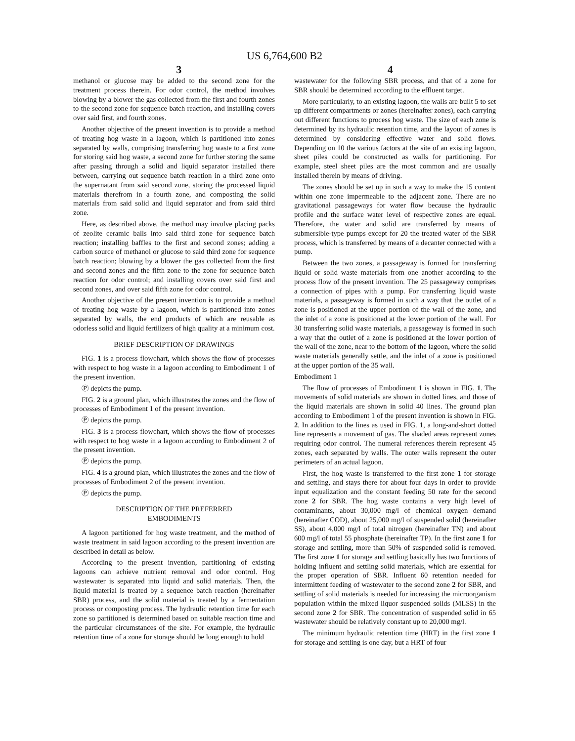US 6,764,600 B2
3 4
methanol or glucose may be added to the second zone for the treatment process therein. For odor control, the method involves blowing by a blower the gas collected from the first and fourth zones to the second zone for sequence batch reaction, and installing covers over said first, and fourth zones.
Another objective of the present invention is to provide a method of treating hog waste in a lagoon, which is partitioned into zones separated by walls, comprising transferring hog waste to a first zone for storing said hog waste, a second zone for further storing the same after passing through a solid and liquid separator installed there between, carrying out sequence batch reaction in a third zone onto the supernatant from said second zone, storing the processed liquid materials therefrom in a fourth zone, and composting the solid materials from said solid and liquid separator and from said third zone.
Here, as described above, the method may involve placing packs of zeolite ceramic balls into said third zone for sequence batch reaction; installing baffles to the first and second zones; adding a carbon source of methanol or glucose to said third zone for sequence batch reaction; blowing by a blower the gas collected from the first and second zones and the fifth zone to the zone for sequence batch reaction for odor control; and installing covers over said first and second zones, and over said fifth zone for odor control.
Another objective of the present invention is to provide a method of treating hog waste by a lagoon, which is partitioned into zones separated by walls, the end products of which are reusable as odorless solid and liquid fertilizers of high quality at a minimum cost.
BRIEF DESCRIPTION OF DRAWINGS
FIG. 1 is a process flowchart, which shows the flow of processes with respect to hog waste in a lagoon according to Embodiment 1 of the present invention.
Ⓟ depicts the pump.
FIG. 2 is a ground plan, which illustrates the zones and the flow of processes of Embodiment 1 of the present invention.
Ⓟ depicts the pump.
FIG. 3 is a process flowchart, which shows the flow of processes with respect to hog waste in a lagoon according to Embodiment 2 of the present invention.
Ⓟ depicts the pump.
FIG. 4 is a ground plan, which illustrates the zones and the flow of processes of Embodiment 2 of the present invention.
Ⓟ depicts the pump.
DESCRIPTION OF THE PREFERRED
EMBODIMENTS
A lagoon partitioned for hog waste treatment, and the method of waste treatment in said lagoon according to the present invention are described in detail as below.
According to the present invention, partitioning of existing lagoons can achieve nutrient removal and odor control. Hog wastewater is separated into liquid and solid materials. Then, the liquid material is treated by a sequence batch reaction (hereinafter SBR) process, and the solid material is treated by a fermentation process or composting process. The hydraulic retention time for each zone so partitioned is determined based on suitable reaction time and the particular circumstances of the site. For example, the hydraulic retention time of a zone for storage should be long enough to hold
wastewater for the following SBR process, and that of a zone for SBR should be determined according to the effluent target.
More particularly, to an existing lagoon, the walls are built 5 to set up different compartments or zones (hereinafter zones), each carrying out different functions to process hog waste. The size of each zone is determined by its hydraulic retention time, and the layout of zones is determined by considering effective water and solid flows. Depending on 10 the various factors at the site of an existing lagoon, sheet piles could be constructed as walls for partitioning. For example, steel sheet piles are the most common and are usually installed therein by means of driving.
The zones should be set up in such a way to make the 15 content within one zone impermeable to the adjacent zone. There are no gravitational passageways for water flow because the hydraulic profile and the surface water level of respective zones are equal. Therefore, the water and solid are transferred by means of submersible-type pumps except for 20 the treated water of the SBR process, which is transferred by means of a decanter connected with a pump.
Between the two zones, a passageway is formed for transferring liquid or solid waste materials from one another according to the process flow of the present invention. The 25 passageway comprises a connection of pipes with a pump. For transferring liquid waste materials, a passageway is formed in such a way that the outlet of a zone is positioned at the upper portion of the wall of the zone, and the inlet of a zone is positioned at the lower portion of the wall. For 30 transferring solid waste materials, a passageway is formed in such a way that the outlet of a zone is positioned at the lower portion of the wall of the zone, near to the bottom of the lagoon, where the solid waste materials generally settle, and the inlet of a zone is positioned at the upper portion of the 35 wall.
Embodiment 1
The flow of processes of Embodiment 1 is shown in FIG. 1. The movements of solid materials are shown in dotted lines, and those of the liquid materials are shown in solid 40 lines. The ground plan according to Embodiment 1 of the present invention is shown in FIG. 2. In addition to the lines as used in FIG. 1, a long-and-short dotted line represents a movement of gas. The shaded areas represent zones requiring odor control. The numeral references therein represent 45 zones, each separated by walls. The outer walls represent the outer perimeters of an actual lagoon.
First, the hog waste is transferred to the first zone 1 for storage and settling, and stays there for about four days in order to provide input equalization and the constant feeding 50 rate for the second zone 2 for SBR. The hog waste contains a very high level of contaminants, about 30,000 mg/l of chemical oxygen demand (hereinafter COD), about 25,000 mg/l of suspended solid (hereinafter SS), about 4,000 mg/l of total nitrogen (hereinafter TN) and about 600 mg/l of total 55 phosphate (hereinafter TP). In the first zone 1 for storage and settling, more than 50% of suspended solid is removed. The first zone 1 for storage and settling basically has two functions of holding influent and settling solid materials, which are essential for the proper operation of SBR. Influent 60 retention needed for intermittent feeding of wastewater to the second zone 2 for SBR, and settling of solid materials is needed for increasing the microorganism population within the mixed liquor suspended solids (MLSS) in the second zone 2 for SBR. The concentration of suspended solid in 65 wastewater should be relatively constant up to 20,000 mg/l.
The minimum hydraulic retention time (HRT) in the first zone 1 for storage and settling is one day, but a HRT of four